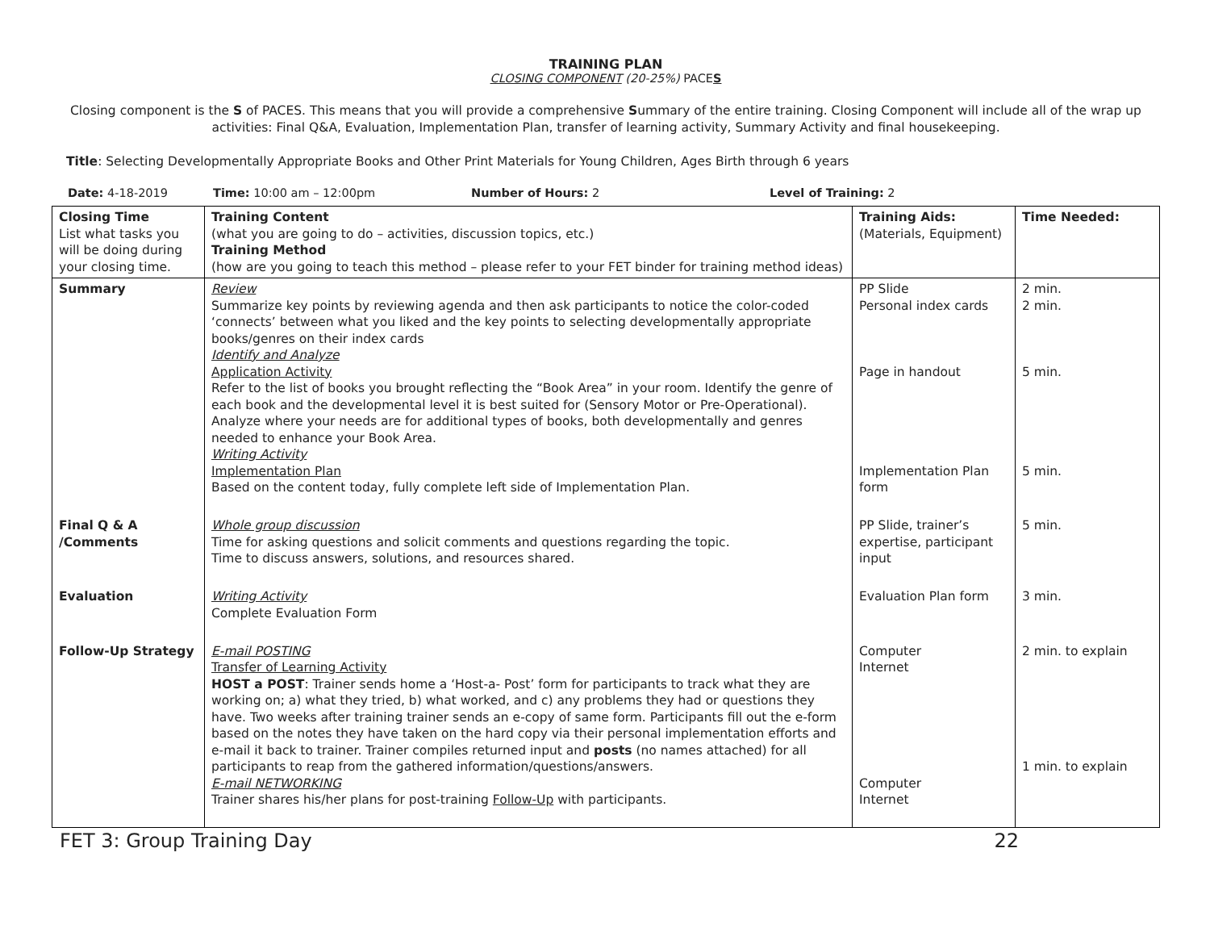TRAINING PLAN
CLOSING COMPONENT (20-25%) PACES
Closing component is the S of PACES. This means that you will provide a comprehensive Summary of the entire training. Closing Component will include all of the wrap up activities: Final Q&A, Evaluation, Implementation Plan, transfer of learning activity, Summary Activity and final housekeeping.
Title: Selecting Developmentally Appropriate Books and Other Print Materials for Young Children, Ages Birth through 6 years
Date: 4-18-2019 Time: 10:00 am – 12:00pm Number of Hours: 2 Level of Training: 2
| Closing Time List what tasks you will be doing during your closing time. | Training Content (what you are going to do – activities, discussion topics, etc.) Training Method (how are you going to teach this method – please refer to your FET binder for training method ideas) | Training Aids: (Materials, Equipment) | Time Needed: |
| Summary | Review Summarize key points by reviewing agenda and then ask participants to notice the color-coded ‘connects’ between what you liked and the key points to selecting developmentally appropriate books/genres on their index cards Identify and Analyze Application Activity Refer to the list of books you brought reflecting the “Book Area” in your room. Identify the genre of each book and the developmental level it is best suited for (Sensory Motor or Pre-Operational). Analyze where your needs are for additional types of books, both developmentally and genres needed to enhance your Book Area. Writing Activity Implementation Plan Based on the content today, fully complete left side of Implementation Plan. | PP Slide Personal index cards Page in handout Implementation Plan form | 2 min. 2 min. 5 min. 5 min. |
| Final Q & A /Comments | Whole group discussion Time for asking questions and solicit comments and questions regarding the topic. Time to discuss answers, solutions, and resources shared. | PP Slide, trainer’s expertise, participant input | 5 min. |
| Evaluation | Writing Activity Complete Evaluation Form | Evaluation Plan form | 3 min. |
| Follow-Up Strategy | E-mail POSTING Transfer of Learning Activity HOST a POST : Trainer sends home a ‘Host-a- Post’ form for participants to track what they are working on; a) what they tried, b) what worked, and c) any problems they had or questions they have. Two weeks after training trainer sends an e-copy of same form. Participants fill out the e-form based on the notes they have taken on the hard copy via their personal implementation efforts and e-mail it back to trainer. Trainer compiles returned input and posts (no names attached) for all participants to reap from the gathered information/questions/answers. E-mail NETWORKING Trainer shares his/her plans for post-training Follow-Up with participants. | Computer Internet Computer Internet | 2 min. to explain 1 min. to explain |
FET 3: Group Training Day 22